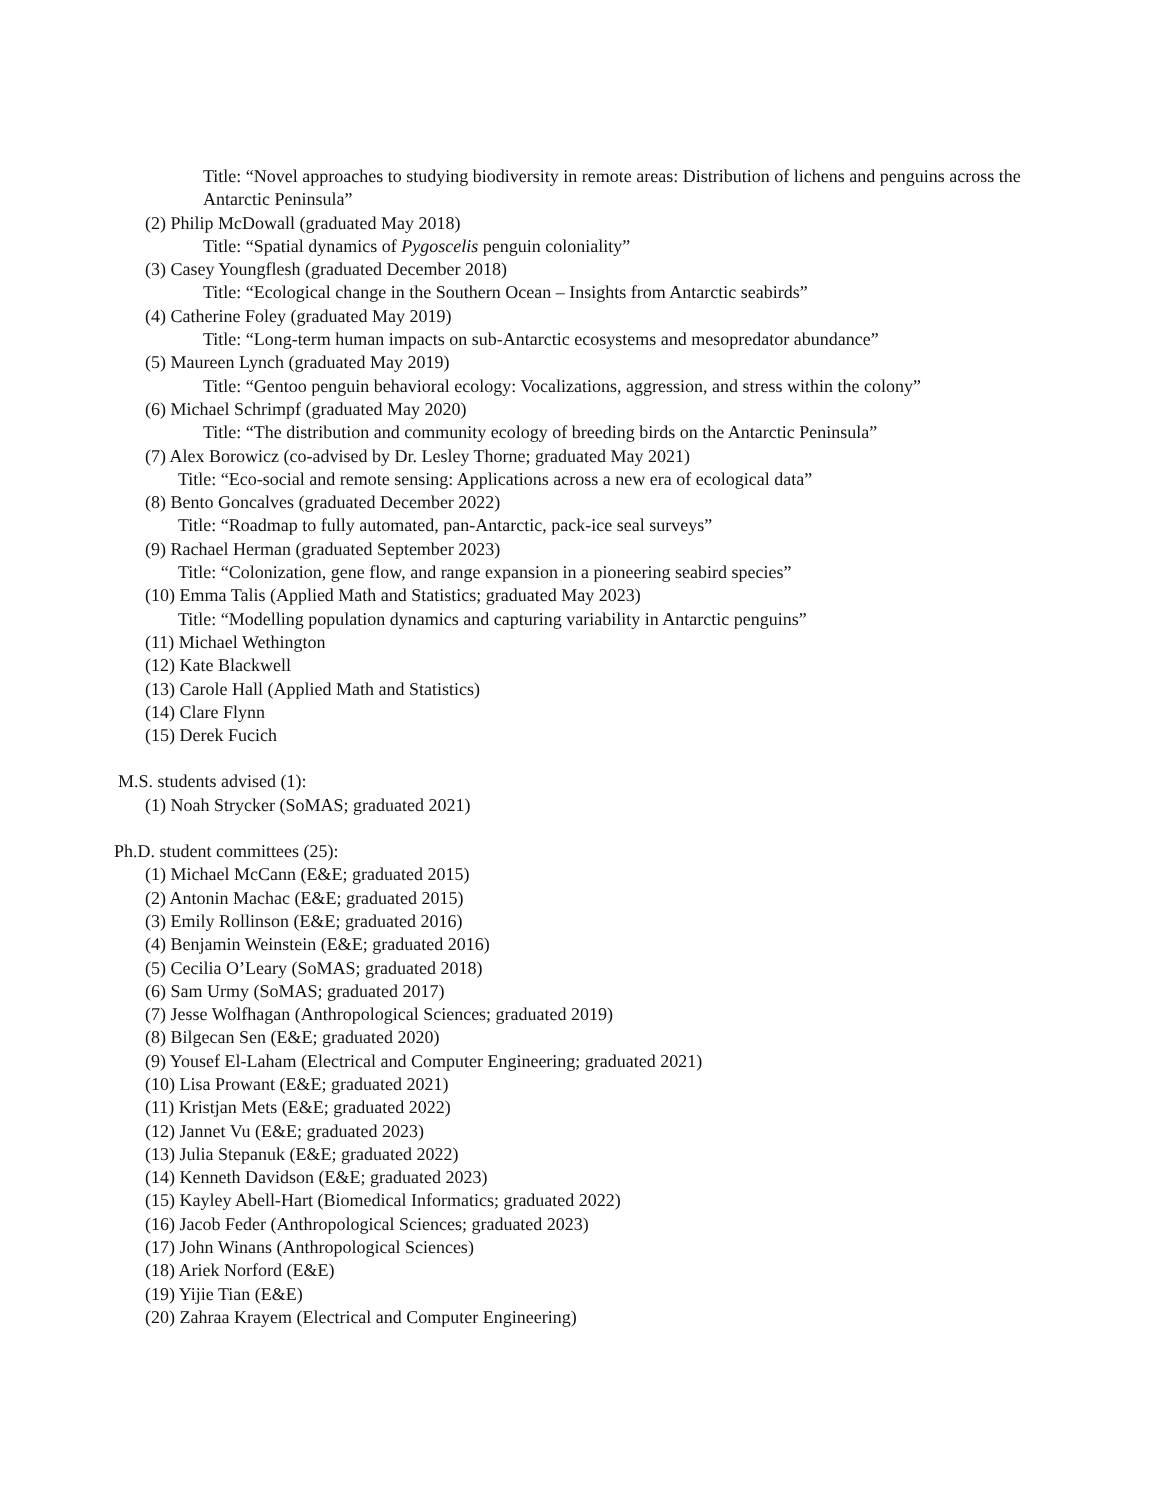Title: “Novel approaches to studying biodiversity in remote areas: Distribution of lichens and penguins across the Antarctic Peninsula”
(2) Philip McDowall (graduated May 2018)
Title: “Spatial dynamics of Pygoscelis penguin coloniality”
(3) Casey Youngflesh (graduated December 2018)
Title: “Ecological change in the Southern Ocean – Insights from Antarctic seabirds”
(4) Catherine Foley (graduated May 2019)
Title: “Long-term human impacts on sub-Antarctic ecosystems and mesopredator abundance”
(5) Maureen Lynch (graduated May 2019)
Title: “Gentoo penguin behavioral ecology: Vocalizations, aggression, and stress within the colony”
(6) Michael Schrimpf (graduated May 2020)
Title: “The distribution and community ecology of breeding birds on the Antarctic Peninsula”
(7) Alex Borowicz (co-advised by Dr. Lesley Thorne; graduated May 2021)
Title: “Eco-social and remote sensing: Applications across a new era of ecological data”
(8) Bento Goncalves (graduated December 2022)
Title: “Roadmap to fully automated, pan-Antarctic, pack-ice seal surveys”
(9) Rachael Herman (graduated September 2023)
Title: “Colonization, gene flow, and range expansion in a pioneering seabird species”
(10) Emma Talis (Applied Math and Statistics; graduated May 2023)
Title: “Modelling population dynamics and capturing variability in Antarctic penguins”
(11) Michael Wethington
(12) Kate Blackwell
(13) Carole Hall (Applied Math and Statistics)
(14) Clare Flynn
(15) Derek Fucich
M.S. students advised (1):
(1) Noah Strycker (SoMAS; graduated 2021)
Ph.D. student committees (25):
(1) Michael McCann (E&E; graduated 2015)
(2) Antonin Machac (E&E; graduated 2015)
(3) Emily Rollinson (E&E; graduated 2016)
(4) Benjamin Weinstein (E&E; graduated 2016)
(5) Cecilia O’Leary (SoMAS; graduated 2018)
(6) Sam Urmy (SoMAS; graduated 2017)
(7) Jesse Wolfhagan (Anthropological Sciences; graduated 2019)
(8) Bilgecan Sen (E&E; graduated 2020)
(9) Yousef El-Laham (Electrical and Computer Engineering; graduated 2021)
(10) Lisa Prowant (E&E; graduated 2021)
(11) Kristjan Mets (E&E; graduated 2022)
(12) Jannet Vu (E&E; graduated 2023)
(13) Julia Stepanuk (E&E; graduated 2022)
(14) Kenneth Davidson (E&E; graduated 2023)
(15) Kayley Abell-Hart (Biomedical Informatics; graduated 2022)
(16) Jacob Feder (Anthropological Sciences; graduated 2023)
(17) John Winans (Anthropological Sciences)
(18) Ariek Norford (E&E)
(19) Yijie Tian (E&E)
(20) Zahraa Krayem (Electrical and Computer Engineering)